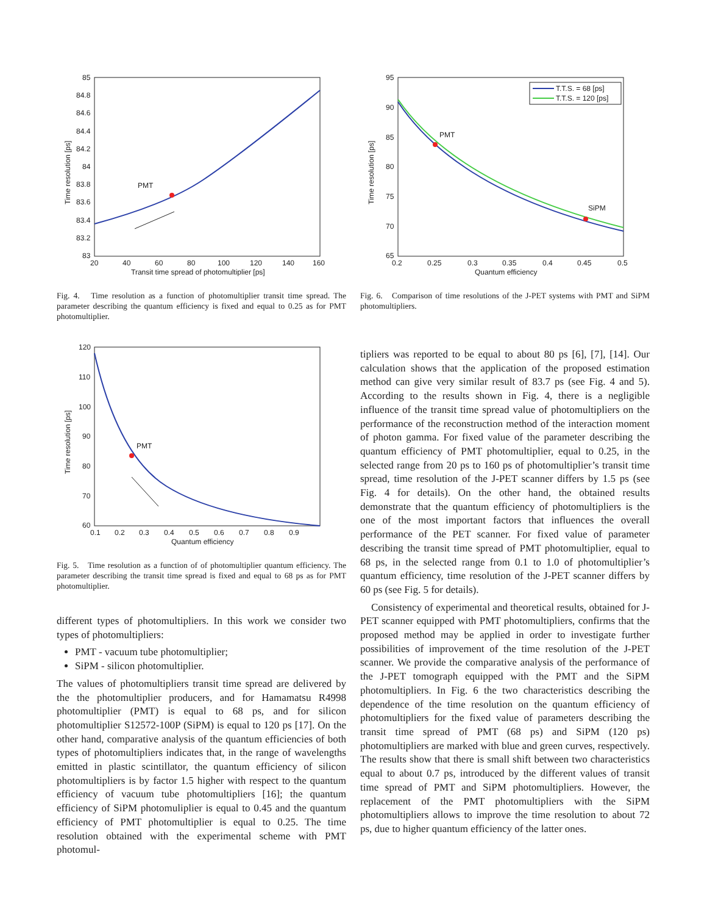85
84.8
84.6
84.4
84.2
84
83.8
83.6
83.4
83.2
83
20
40
60
80
100
120
140
160
Transit time spread of photomultiplier [ps]
Time resolution [ps]
PMT
Fig. 4. Time resolution as a function of photomultiplier transit time spread. The parameter describing the quantum efficiency is fixed and equal to 0.25 as for PMT photomultiplier.
120
110
100
90
80
70
60
0.1
0.2
0.3
0.4
0.5
0.6
0.7
0.8
0.9
Quantum efficiency
Time resolution [ps]
PMT
Fig. 5. Time resolution as a function of of photomultiplier quantum efficiency. The parameter describing the transit time spread is fixed and equal to 68 ps as for PMT photomultiplier.
different types of photomultipliers. In this work we consider two types of photomultipliers:
PMT - vacuum tube photomultiplier;
SiPM - silicon photomultiplier.
The values of photomultipliers transit time spread are delivered by the the photomultiplier producers, and for Hamamatsu R4998 photomultiplier (PMT) is equal to 68 ps, and for silicon photomultiplier S12572-100P (SiPM) is equal to 120 ps [17]. On the other hand, comparative analysis of the quantum efficiencies of both types of photomultipliers indicates that, in the range of wavelengths emitted in plastic scintillator, the quantum efficiency of silicon photomultipliers is by factor 1.5 higher with respect to the quantum efficiency of vacuum tube photomultipliers [16]; the quantum efficiency of SiPM photomuliplier is equal to 0.45 and the quantum efficiency of PMT photomultiplier is equal to 0.25. The time resolution obtained with the experimental scheme with PMT photomul-
95
90
85
80
75
70
65
0.2
0.25
0.3
0.35
0.4
0.45
0.5
Quantum efficiency
Time resolution [ps]
T.T.S. = 68 [ps]
T.T.S. = 120 [ps]
PMT
SiPM
Fig. 6. Comparison of time resolutions of the J-PET systems with PMT and SiPM photomultipliers.
tipliers was reported to be equal to about 80 ps [6], [7], [14]. Our calculation shows that the application of the proposed estimation method can give very similar result of 83.7 ps (see Fig. 4 and 5). According to the results shown in Fig. 4, there is a negligible influence of the transit time spread value of photomultipliers on the performance of the reconstruction method of the interaction moment of photon gamma. For fixed value of the parameter describing the quantum efficiency of PMT photomultiplier, equal to 0.25, in the selected range from 20 ps to 160 ps of photomultiplier’s transit time spread, time resolution of the J-PET scanner differs by 1.5 ps (see Fig. 4 for details). On the other hand, the obtained results demonstrate that the quantum efficiency of photomultipliers is the one of the most important factors that influences the overall performance of the PET scanner. For fixed value of parameter describing the transit time spread of PMT photomultiplier, equal to 68 ps, in the selected range from 0.1 to 1.0 of photomultiplier’s quantum efficiency, time resolution of the J-PET scanner differs by 60 ps (see Fig. 5 for details).
Consistency of experimental and theoretical results, obtained for J-PET scanner equipped with PMT photomultipliers, confirms that the proposed method may be applied in order to investigate further possibilities of improvement of the time resolution of the J-PET scanner. We provide the comparative analysis of the performance of the J-PET tomograph equipped with the PMT and the SiPM photomultipliers. In Fig. 6 the two characteristics describing the dependence of the time resolution on the quantum efficiency of photomultipliers for the fixed value of parameters describing the transit time spread of PMT (68 ps) and SiPM (120 ps) photomultipliers are marked with blue and green curves, respectively. The results show that there is small shift between two characteristics equal to about 0.7 ps, introduced by the different values of transit time spread of PMT and SiPM photomultipliers. However, the replacement of the PMT photomultipliers with the SiPM photomultipliers allows to improve the time resolution to about 72 ps, due to higher quantum efficiency of the latter ones.